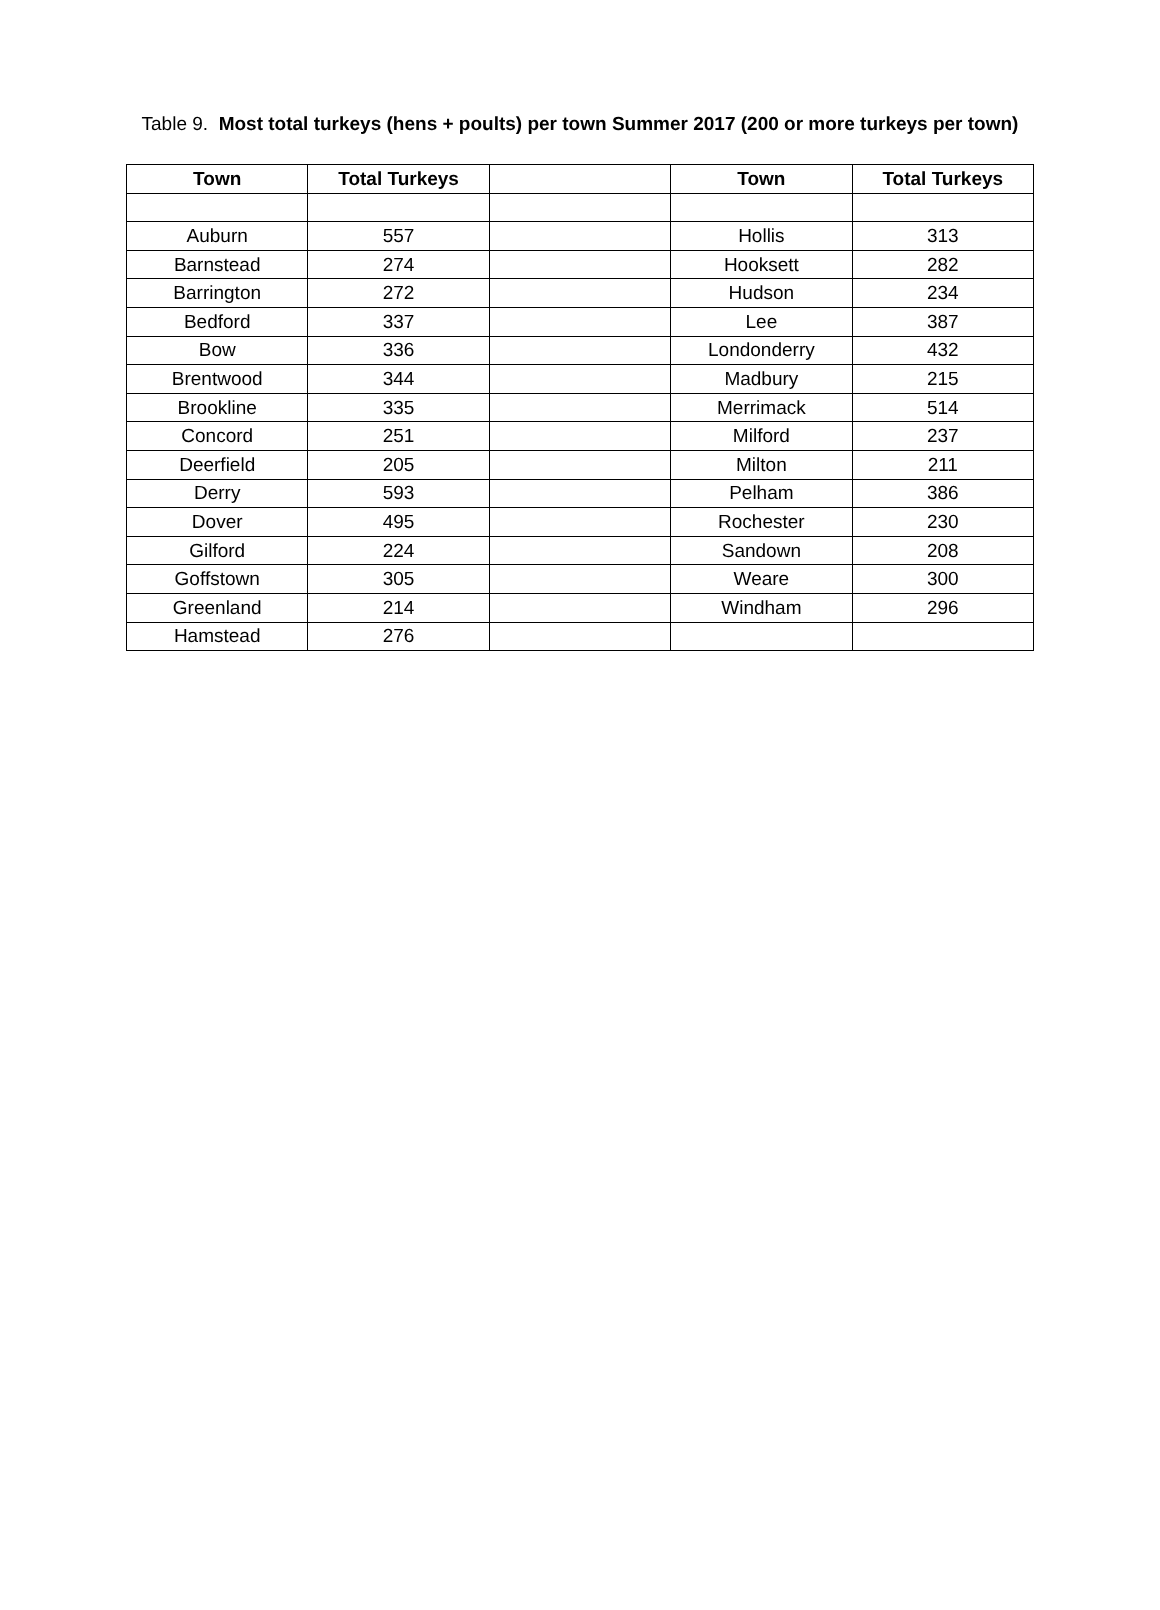Table 9. Most total turkeys (hens + poults) per town Summer 2017 (200 or more turkeys per town)
| Town | Total Turkeys | | Town | Total Turkeys |
| --- | --- | --- | --- | --- |
| Auburn | 557 | | Hollis | 313 |
| Barnstead | 274 | | Hooksett | 282 |
| Barrington | 272 | | Hudson | 234 |
| Bedford | 337 | | Lee | 387 |
| Bow | 336 | | Londonderry | 432 |
| Brentwood | 344 | | Madbury | 215 |
| Brookline | 335 | | Merrimack | 514 |
| Concord | 251 | | Milford | 237 |
| Deerfield | 205 | | Milton | 211 |
| Derry | 593 | | Pelham | 386 |
| Dover | 495 | | Rochester | 230 |
| Gilford | 224 | | Sandown | 208 |
| Goffstown | 305 | | Weare | 300 |
| Greenland | 214 | | Windham | 296 |
| Hamstead | 276 | | | |